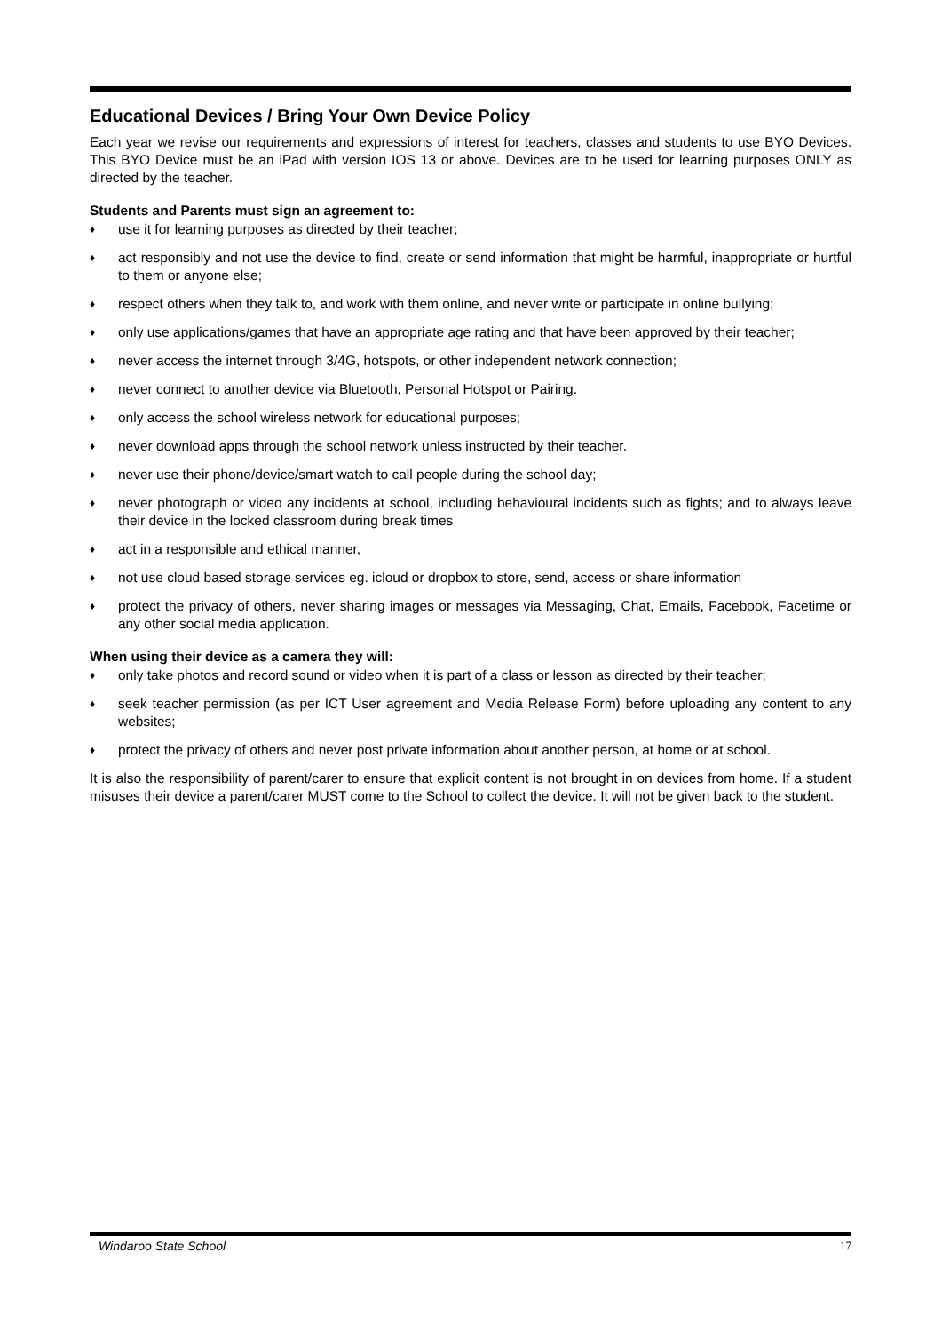Educational Devices / Bring Your Own Device Policy
Each year we revise our requirements and expressions of interest for teachers, classes and students to use BYO Devices. This BYO Device must be an iPad with version IOS 13 or above. Devices are to be used for learning purposes ONLY as directed by the teacher.
Students and Parents must sign an agreement to:
♦ use it for learning purposes as directed by their teacher;
♦ act responsibly and not use the device to find, create or send information that might be harmful, inappropriate or hurtful to them or anyone else;
♦ respect others when they talk to, and work with them online, and never write or participate in online bullying;
♦ only use applications/games that have an appropriate age rating and that have been approved by their teacher;
♦ never access the internet through 3/4G, hotspots, or other independent network connection;
♦ never connect to another device via Bluetooth, Personal Hotspot or Pairing.
♦ only access the school wireless network for educational purposes;
♦ never download apps through the school network unless instructed by their teacher.
♦ never use their phone/device/smart watch to call people during the school day;
♦ never photograph or video any incidents at school, including behavioural incidents such as fights; and to always leave their device in the locked classroom during break times
♦ act in a responsible and ethical manner,
♦ not use cloud based storage services eg. icloud or dropbox to store, send, access or share information
♦ protect the privacy of others, never sharing images or messages via Messaging, Chat, Emails, Facebook, Facetime or any other social media application.
When using their device as a camera they will:
♦ only take photos and record sound or video when it is part of a class or lesson as directed by their teacher;
♦ seek teacher permission (as per ICT User agreement and Media Release Form) before uploading any content to any websites;
♦ protect the privacy of others and never post private information about another person, at home or at school.
It is also the responsibility of parent/carer to ensure that explicit content is not brought in on devices from home. If a student misuses their device a parent/carer MUST come to the School to collect the device. It will not be given back to the student.
Windaroo State School 17